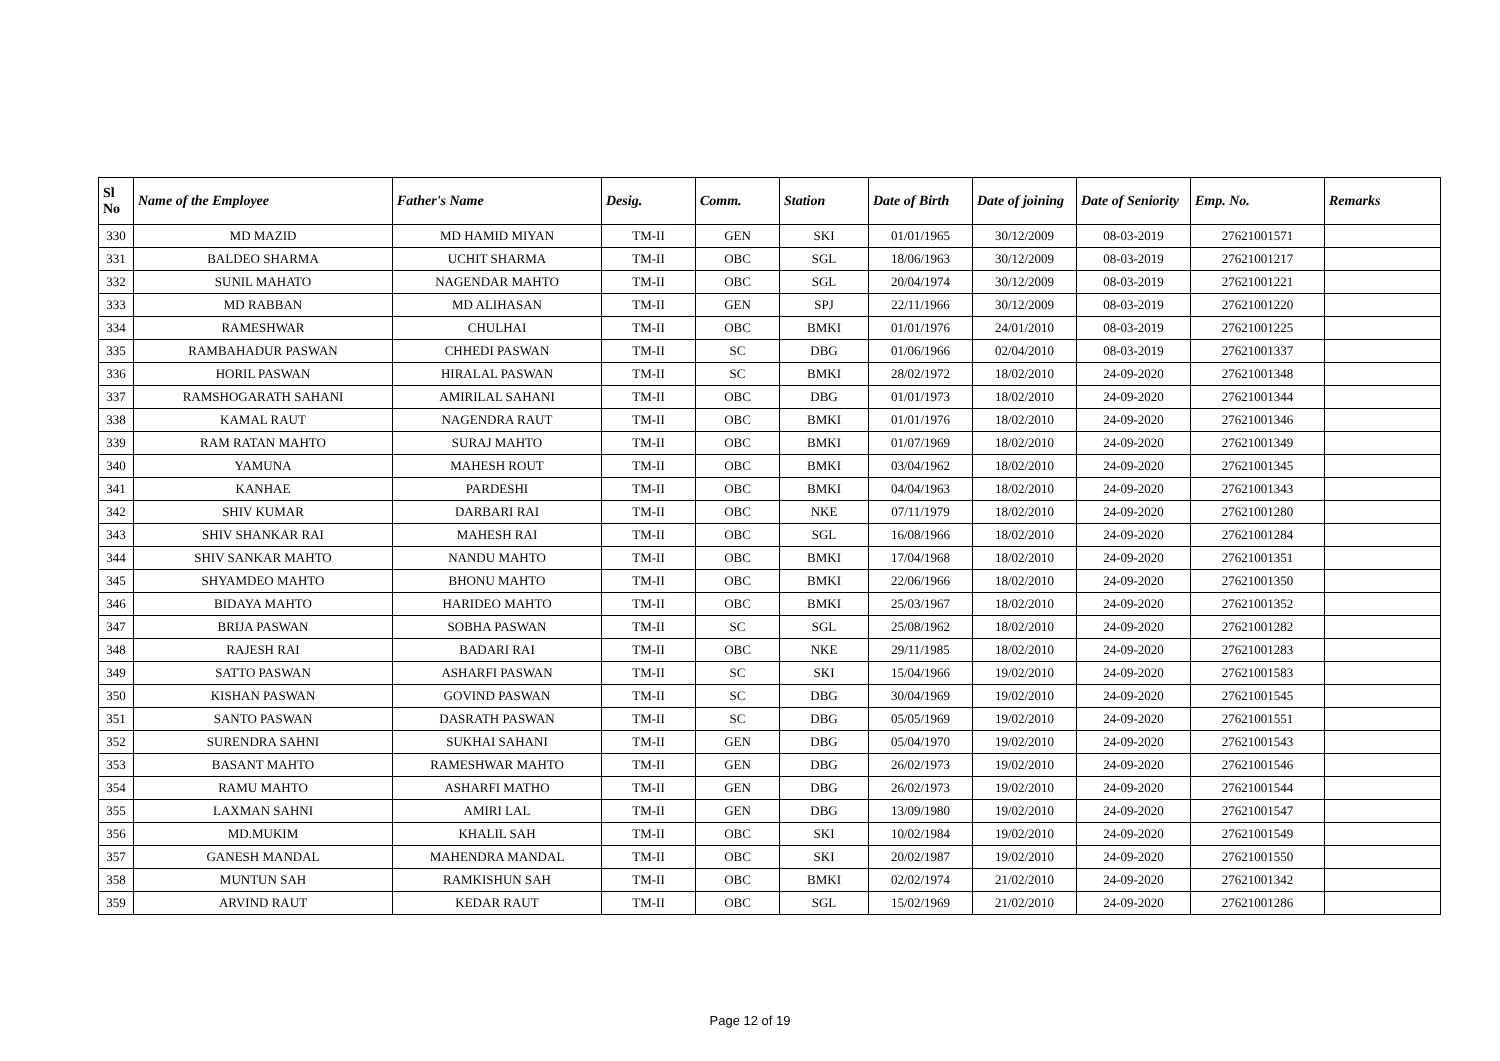| Sl No | Name of the Employee | Father's Name | Desig. | Comm. | Station | Date of Birth | Date of joining | Date of Seniority | Emp. No. | Remarks |
| --- | --- | --- | --- | --- | --- | --- | --- | --- | --- | --- |
| 330 | MD MAZID | MD HAMID MIYAN | TM-II | GEN | SKI | 01/01/1965 | 30/12/2009 | 08-03-2019 | 27621001571 | |
| 331 | BALDEO SHARMA | UCHIT SHARMA | TM-II | OBC | SGL | 18/06/1963 | 30/12/2009 | 08-03-2019 | 27621001217 | |
| 332 | SUNIL MAHATO | NAGENDAR MAHTO | TM-II | OBC | SGL | 20/04/1974 | 30/12/2009 | 08-03-2019 | 27621001221 | |
| 333 | MD RABBAN | MD ALIHASAN | TM-II | GEN | SPJ | 22/11/1966 | 30/12/2009 | 08-03-2019 | 27621001220 | |
| 334 | RAMESHWAR | CHULHAI | TM-II | OBC | BMKI | 01/01/1976 | 24/01/2010 | 08-03-2019 | 27621001225 | |
| 335 | RAMBAHADUR PASWAN | CHHEDI PASWAN | TM-II | SC | DBG | 01/06/1966 | 02/04/2010 | 08-03-2019 | 27621001337 | |
| 336 | HORIL PASWAN | HIRALAL PASWAN | TM-II | SC | BMKI | 28/02/1972 | 18/02/2010 | 24-09-2020 | 27621001348 | |
| 337 | RAMSHOGARATH SAHANI | AMIRILAL SAHANI | TM-II | OBC | DBG | 01/01/1973 | 18/02/2010 | 24-09-2020 | 27621001344 | |
| 338 | KAMAL RAUT | NAGENDRA RAUT | TM-II | OBC | BMKI | 01/01/1976 | 18/02/2010 | 24-09-2020 | 27621001346 | |
| 339 | RAM RATAN MAHTO | SURAJ MAHTO | TM-II | OBC | BMKI | 01/07/1969 | 18/02/2010 | 24-09-2020 | 27621001349 | |
| 340 | YAMUNA | MAHESH ROUT | TM-II | OBC | BMKI | 03/04/1962 | 18/02/2010 | 24-09-2020 | 27621001345 | |
| 341 | KANHAE | PARDESHI | TM-II | OBC | BMKI | 04/04/1963 | 18/02/2010 | 24-09-2020 | 27621001343 | |
| 342 | SHIV KUMAR | DARBARI RAI | TM-II | OBC | NKE | 07/11/1979 | 18/02/2010 | 24-09-2020 | 27621001280 | |
| 343 | SHIV SHANKAR RAI | MAHESH RAI | TM-II | OBC | SGL | 16/08/1966 | 18/02/2010 | 24-09-2020 | 27621001284 | |
| 344 | SHIV SANKAR MAHTO | NANDU MAHTO | TM-II | OBC | BMKI | 17/04/1968 | 18/02/2010 | 24-09-2020 | 27621001351 | |
| 345 | SHYAMDEO MAHTO | BHONU MAHTO | TM-II | OBC | BMKI | 22/06/1966 | 18/02/2010 | 24-09-2020 | 27621001350 | |
| 346 | BIDAYA MAHTO | HARIDEO MAHTO | TM-II | OBC | BMKI | 25/03/1967 | 18/02/2010 | 24-09-2020 | 27621001352 | |
| 347 | BRIJA PASWAN | SOBHA PASWAN | TM-II | SC | SGL | 25/08/1962 | 18/02/2010 | 24-09-2020 | 27621001282 | |
| 348 | RAJESH RAI | BADARI RAI | TM-II | OBC | NKE | 29/11/1985 | 18/02/2010 | 24-09-2020 | 27621001283 | |
| 349 | SATTO PASWAN | ASHARFI PASWAN | TM-II | SC | SKI | 15/04/1966 | 19/02/2010 | 24-09-2020 | 27621001583 | |
| 350 | KISHAN PASWAN | GOVIND PASWAN | TM-II | SC | DBG | 30/04/1969 | 19/02/2010 | 24-09-2020 | 27621001545 | |
| 351 | SANTO PASWAN | DASRATH PASWAN | TM-II | SC | DBG | 05/05/1969 | 19/02/2010 | 24-09-2020 | 27621001551 | |
| 352 | SURENDRA SAHNI | SUKHAI SAHANI | TM-II | GEN | DBG | 05/04/1970 | 19/02/2010 | 24-09-2020 | 27621001543 | |
| 353 | BASANT MAHTO | RAMESHWAR MAHTO | TM-II | GEN | DBG | 26/02/1973 | 19/02/2010 | 24-09-2020 | 27621001546 | |
| 354 | RAMU MAHTO | ASHARFI MATHO | TM-II | GEN | DBG | 26/02/1973 | 19/02/2010 | 24-09-2020 | 27621001544 | |
| 355 | LAXMAN SAHNI | AMIRI LAL | TM-II | GEN | DBG | 13/09/1980 | 19/02/2010 | 24-09-2020 | 27621001547 | |
| 356 | MD.MUKIM | KHALIL SAH | TM-II | OBC | SKI | 10/02/1984 | 19/02/2010 | 24-09-2020 | 27621001549 | |
| 357 | GANESH MANDAL | MAHENDRA MANDAL | TM-II | OBC | SKI | 20/02/1987 | 19/02/2010 | 24-09-2020 | 27621001550 | |
| 358 | MUNTUN SAH | RAMKISHUN SAH | TM-II | OBC | BMKI | 02/02/1974 | 21/02/2010 | 24-09-2020 | 27621001342 | |
| 359 | ARVIND RAUT | KEDAR RAUT | TM-II | OBC | SGL | 15/02/1969 | 21/02/2010 | 24-09-2020 | 27621001286 | |
Page 12 of 19